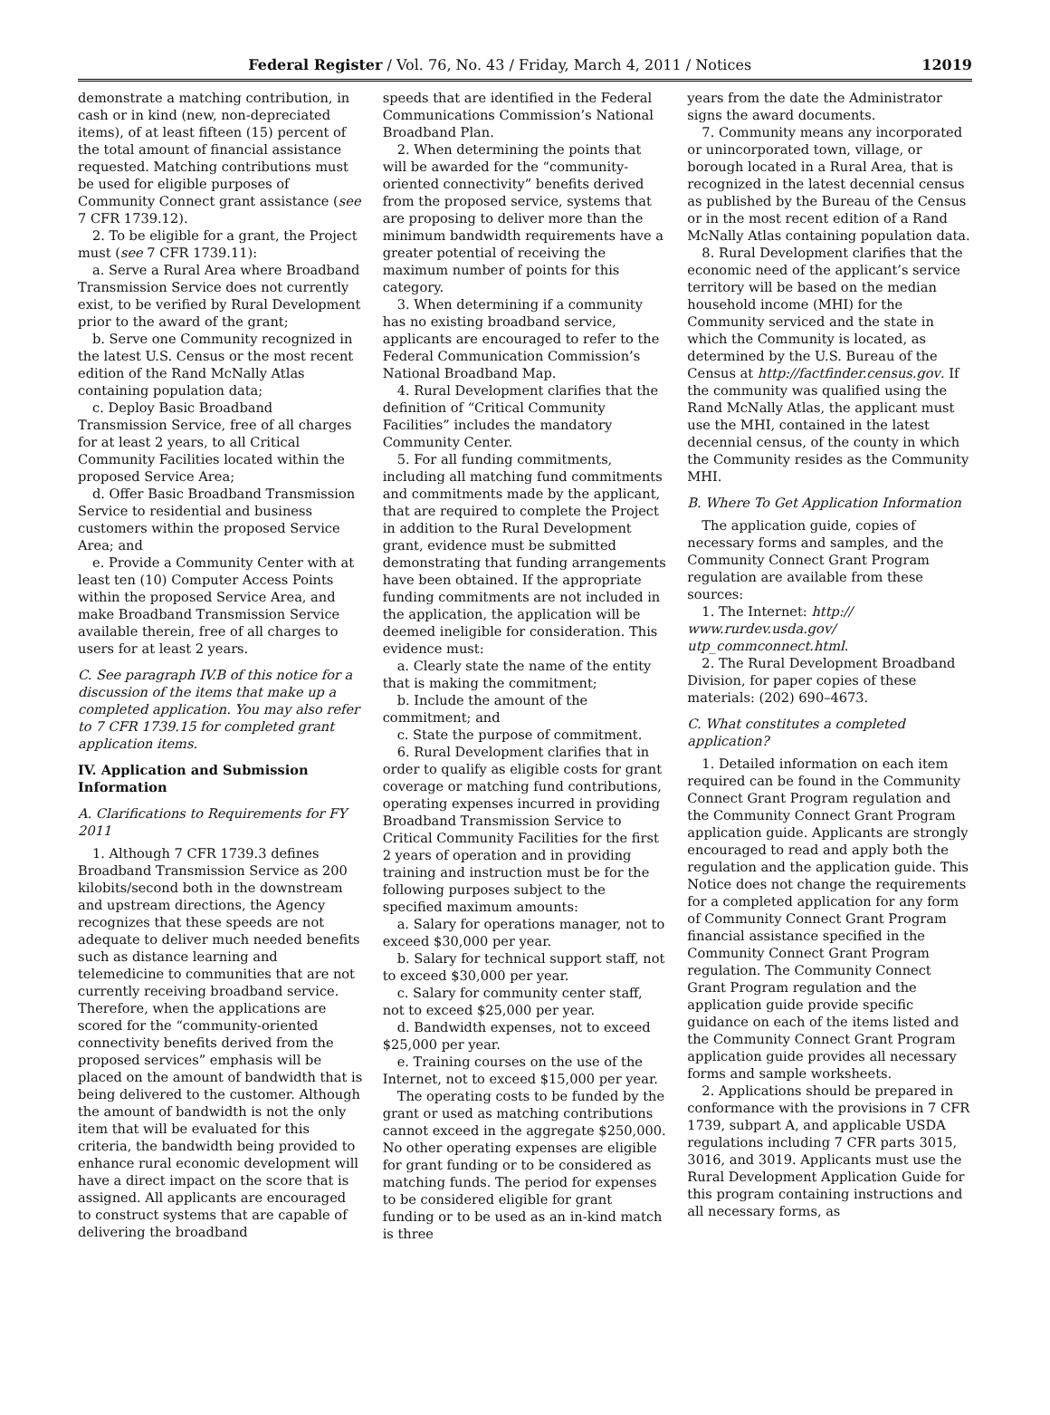Federal Register / Vol. 76, No. 43 / Friday, March 4, 2011 / Notices 12019
demonstrate a matching contribution, in cash or in kind (new, non-depreciated items), of at least fifteen (15) percent of the total amount of financial assistance requested. Matching contributions must be used for eligible purposes of Community Connect grant assistance (see 7 CFR 1739.12).
2. To be eligible for a grant, the Project must (see 7 CFR 1739.11):
a. Serve a Rural Area where Broadband Transmission Service does not currently exist, to be verified by Rural Development prior to the award of the grant;
b. Serve one Community recognized in the latest U.S. Census or the most recent edition of the Rand McNally Atlas containing population data;
c. Deploy Basic Broadband Transmission Service, free of all charges for at least 2 years, to all Critical Community Facilities located within the proposed Service Area;
d. Offer Basic Broadband Transmission Service to residential and business customers within the proposed Service Area; and
e. Provide a Community Center with at least ten (10) Computer Access Points within the proposed Service Area, and make Broadband Transmission Service available therein, free of all charges to users for at least 2 years.
C. See paragraph IV.B of this notice for a discussion of the items that make up a completed application. You may also refer to 7 CFR 1739.15 for completed grant application items.
IV. Application and Submission Information
A. Clarifications to Requirements for FY 2011
1. Although 7 CFR 1739.3 defines Broadband Transmission Service as 200 kilobits/second both in the downstream and upstream directions, the Agency recognizes that these speeds are not adequate to deliver much needed benefits such as distance learning and telemedicine to communities that are not currently receiving broadband service. Therefore, when the applications are scored for the “community-oriented connectivity benefits derived from the proposed services” emphasis will be placed on the amount of bandwidth that is being delivered to the customer. Although the amount of bandwidth is not the only item that will be evaluated for this criteria, the bandwidth being provided to enhance rural economic development will have a direct impact on the score that is assigned. All applicants are encouraged to construct systems that are capable of delivering the broadband
speeds that are identified in the Federal Communications Commission’s National Broadband Plan.
2. When determining the points that will be awarded for the “community-oriented connectivity” benefits derived from the proposed service, systems that are proposing to deliver more than the minimum bandwidth requirements have a greater potential of receiving the maximum number of points for this category.
3. When determining if a community has no existing broadband service, applicants are encouraged to refer to the Federal Communication Commission’s National Broadband Map.
4. Rural Development clarifies that the definition of “Critical Community Facilities” includes the mandatory Community Center.
5. For all funding commitments, including all matching fund commitments and commitments made by the applicant, that are required to complete the Project in addition to the Rural Development grant, evidence must be submitted demonstrating that funding arrangements have been obtained. If the appropriate funding commitments are not included in the application, the application will be deemed ineligible for consideration. This evidence must:
a. Clearly state the name of the entity that is making the commitment;
b. Include the amount of the commitment; and
c. State the purpose of commitment.
6. Rural Development clarifies that in order to qualify as eligible costs for grant coverage or matching fund contributions, operating expenses incurred in providing Broadband Transmission Service to Critical Community Facilities for the first 2 years of operation and in providing training and instruction must be for the following purposes subject to the specified maximum amounts:
a. Salary for operations manager, not to exceed $30,000 per year.
b. Salary for technical support staff, not to exceed $30,000 per year.
c. Salary for community center staff, not to exceed $25,000 per year.
d. Bandwidth expenses, not to exceed $25,000 per year.
e. Training courses on the use of the Internet, not to exceed $15,000 per year.
The operating costs to be funded by the grant or used as matching contributions cannot exceed in the aggregate $250,000. No other operating expenses are eligible for grant funding or to be considered as matching funds. The period for expenses to be considered eligible for grant funding or to be used as an in-kind match is three
years from the date the Administrator signs the award documents.
7. Community means any incorporated or unincorporated town, village, or borough located in a Rural Area, that is recognized in the latest decennial census as published by the Bureau of the Census or in the most recent edition of a Rand McNally Atlas containing population data.
8. Rural Development clarifies that the economic need of the applicant’s service territory will be based on the median household income (MHI) for the Community serviced and the state in which the Community is located, as determined by the U.S. Bureau of the Census at http://factfinder.census.gov. If the community was qualified using the Rand McNally Atlas, the applicant must use the MHI, contained in the latest decennial census, of the county in which the Community resides as the Community MHI.
B. Where To Get Application Information
The application guide, copies of necessary forms and samples, and the Community Connect Grant Program regulation are available from these sources:
1. The Internet: http:// www.rurdev.usda.gov/ utp_commconnect.html.
2. The Rural Development Broadband Division, for paper copies of these materials: (202) 690–4673.
C. What constitutes a completed application?
1. Detailed information on each item required can be found in the Community Connect Grant Program regulation and the Community Connect Grant Program application guide. Applicants are strongly encouraged to read and apply both the regulation and the application guide. This Notice does not change the requirements for a completed application for any form of Community Connect Grant Program financial assistance specified in the Community Connect Grant Program regulation. The Community Connect Grant Program regulation and the application guide provide specific guidance on each of the items listed and the Community Connect Grant Program application guide provides all necessary forms and sample worksheets.
2. Applications should be prepared in conformance with the provisions in 7 CFR 1739, subpart A, and applicable USDA regulations including 7 CFR parts 3015, 3016, and 3019. Applicants must use the Rural Development Application Guide for this program containing instructions and all necessary forms, as